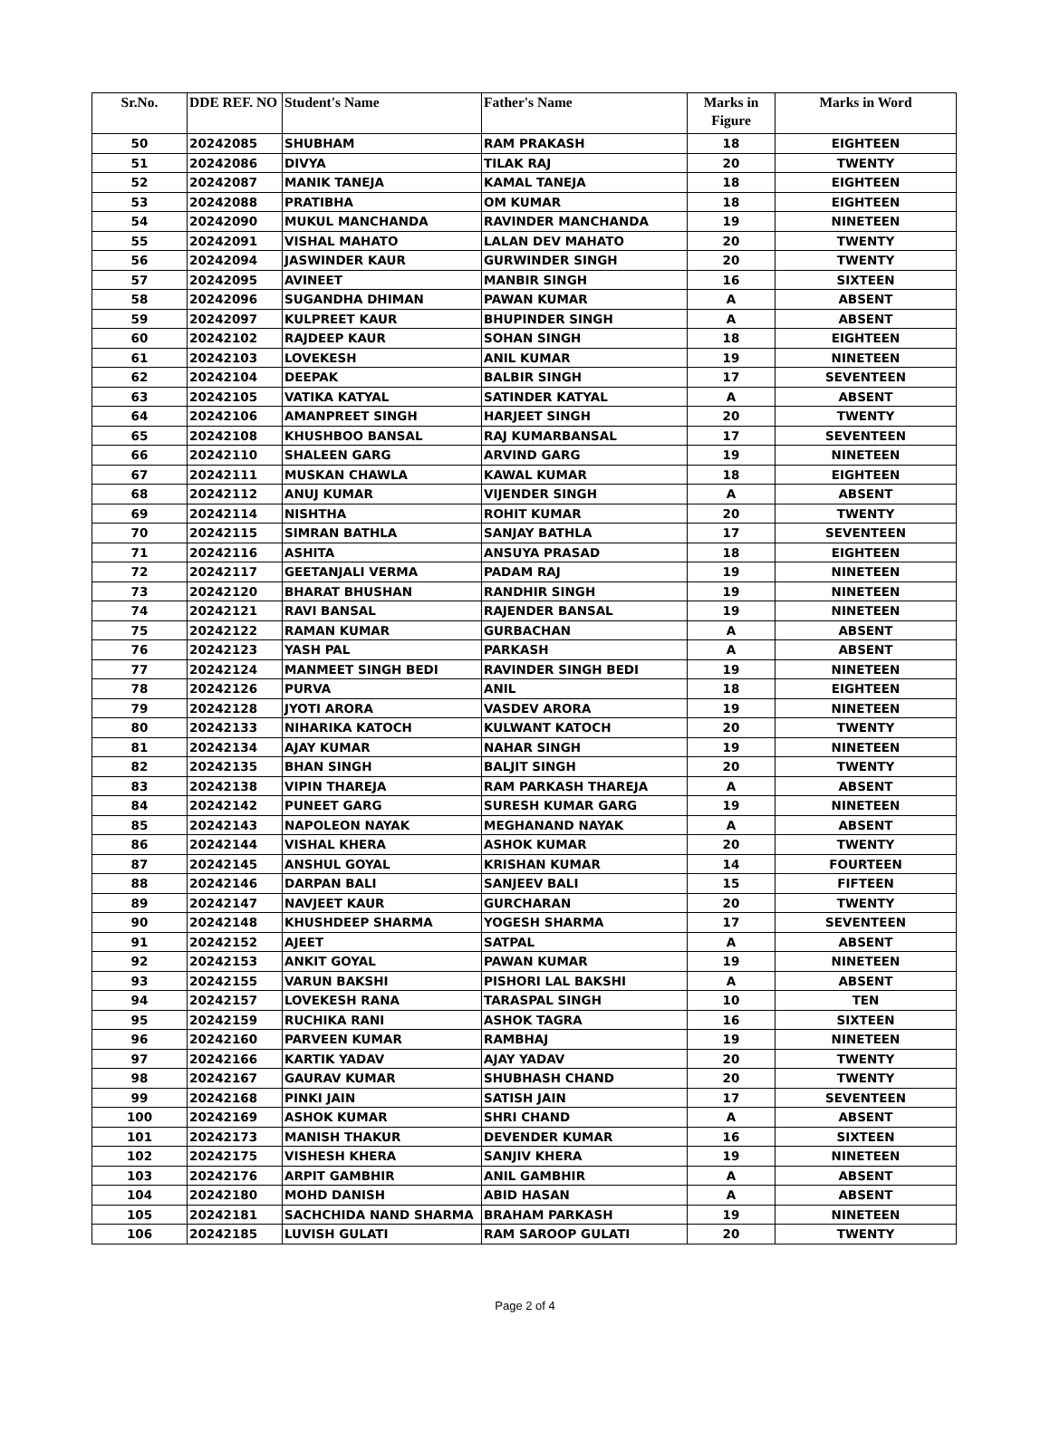| Sr.No. | DDE REF. NO | Student's Name | Father's Name | Marks in Figure | Marks in Word |
| --- | --- | --- | --- | --- | --- |
| 50 | 20242085 | SHUBHAM | RAM PRAKASH | 18 | EIGHTEEN |
| 51 | 20242086 | DIVYA | TILAK RAJ | 20 | TWENTY |
| 52 | 20242087 | MANIK TANEJA | KAMAL TANEJA | 18 | EIGHTEEN |
| 53 | 20242088 | PRATIBHA | OM KUMAR | 18 | EIGHTEEN |
| 54 | 20242090 | MUKUL MANCHANDA | RAVINDER MANCHANDA | 19 | NINETEEN |
| 55 | 20242091 | VISHAL MAHATO | LALAN DEV MAHATO | 20 | TWENTY |
| 56 | 20242094 | JASWINDER KAUR | GURWINDER SINGH | 20 | TWENTY |
| 57 | 20242095 | AVINEET | MANBIR SINGH | 16 | SIXTEEN |
| 58 | 20242096 | SUGANDHA DHIMAN | PAWAN KUMAR | A | ABSENT |
| 59 | 20242097 | KULPREET KAUR | BHUPINDER SINGH | A | ABSENT |
| 60 | 20242102 | RAJDEEP KAUR | SOHAN SINGH | 18 | EIGHTEEN |
| 61 | 20242103 | LOVEKESH | ANIL KUMAR | 19 | NINETEEN |
| 62 | 20242104 | DEEPAK | BALBIR SINGH | 17 | SEVENTEEN |
| 63 | 20242105 | VATIKA KATYAL | SATINDER KATYAL | A | ABSENT |
| 64 | 20242106 | AMANPREET SINGH | HARJEET SINGH | 20 | TWENTY |
| 65 | 20242108 | KHUSHBOO BANSAL | RAJ KUMARBANSAL | 17 | SEVENTEEN |
| 66 | 20242110 | SHALEEN GARG | ARVIND GARG | 19 | NINETEEN |
| 67 | 20242111 | MUSKAN CHAWLA | KAWAL KUMAR | 18 | EIGHTEEN |
| 68 | 20242112 | ANUJ KUMAR | VIJENDER SINGH | A | ABSENT |
| 69 | 20242114 | NISHTHA | ROHIT KUMAR | 20 | TWENTY |
| 70 | 20242115 | SIMRAN BATHLA | SANJAY BATHLA | 17 | SEVENTEEN |
| 71 | 20242116 | ASHITA | ANSUYA PRASAD | 18 | EIGHTEEN |
| 72 | 20242117 | GEETANJALI VERMA | PADAM RAJ | 19 | NINETEEN |
| 73 | 20242120 | BHARAT BHUSHAN | RANDHIR SINGH | 19 | NINETEEN |
| 74 | 20242121 | RAVI BANSAL | RAJENDER BANSAL | 19 | NINETEEN |
| 75 | 20242122 | RAMAN KUMAR | GURBACHAN | A | ABSENT |
| 76 | 20242123 | YASH PAL | PARKASH | A | ABSENT |
| 77 | 20242124 | MANMEET SINGH BEDI | RAVINDER SINGH BEDI | 19 | NINETEEN |
| 78 | 20242126 | PURVA | ANIL | 18 | EIGHTEEN |
| 79 | 20242128 | JYOTI ARORA | VASDEV ARORA | 19 | NINETEEN |
| 80 | 20242133 | NIHARIKA KATOCH | KULWANT KATOCH | 20 | TWENTY |
| 81 | 20242134 | AJAY KUMAR | NAHAR SINGH | 19 | NINETEEN |
| 82 | 20242135 | BHAN SINGH | BALJIT SINGH | 20 | TWENTY |
| 83 | 20242138 | VIPIN THAREJA | RAM PARKASH THAREJA | A | ABSENT |
| 84 | 20242142 | PUNEET GARG | SURESH KUMAR GARG | 19 | NINETEEN |
| 85 | 20242143 | NAPOLEON NAYAK | MEGHANAND NAYAK | A | ABSENT |
| 86 | 20242144 | VISHAL KHERA | ASHOK KUMAR | 20 | TWENTY |
| 87 | 20242145 | ANSHUL GOYAL | KRISHAN KUMAR | 14 | FOURTEEN |
| 88 | 20242146 | DARPAN BALI | SANJEEV BALI | 15 | FIFTEEN |
| 89 | 20242147 | NAVJEET KAUR | GURCHARAN | 20 | TWENTY |
| 90 | 20242148 | KHUSHDEEP SHARMA | YOGESH SHARMA | 17 | SEVENTEEN |
| 91 | 20242152 | AJEET | SATPAL | A | ABSENT |
| 92 | 20242153 | ANKIT GOYAL | PAWAN KUMAR | 19 | NINETEEN |
| 93 | 20242155 | VARUN BAKSHI | PISHORI LAL BAKSHI | A | ABSENT |
| 94 | 20242157 | LOVEKESH RANA | TARASPAL SINGH | 10 | TEN |
| 95 | 20242159 | RUCHIKA RANI | ASHOK TAGRA | 16 | SIXTEEN |
| 96 | 20242160 | PARVEEN KUMAR | RAMBHAJ | 19 | NINETEEN |
| 97 | 20242166 | KARTIK YADAV | AJAY YADAV | 20 | TWENTY |
| 98 | 20242167 | GAURAV KUMAR | SHUBHASH CHAND | 20 | TWENTY |
| 99 | 20242168 | PINKI JAIN | SATISH JAIN | 17 | SEVENTEEN |
| 100 | 20242169 | ASHOK KUMAR | SHRI CHAND | A | ABSENT |
| 101 | 20242173 | MANISH THAKUR | DEVENDER KUMAR | 16 | SIXTEEN |
| 102 | 20242175 | VISHESH KHERA | SANJIV KHERA | 19 | NINETEEN |
| 103 | 20242176 | ARPIT GAMBHIR | ANIL GAMBHIR | A | ABSENT |
| 104 | 20242180 | MOHD DANISH | ABID HASAN | A | ABSENT |
| 105 | 20242181 | SACHCHIDA NAND SHARMA | BRAHAM PARKASH | 19 | NINETEEN |
| 106 | 20242185 | LUVISH GULATI | RAM SAROOP GULATI | 20 | TWENTY |
Page 2 of 4